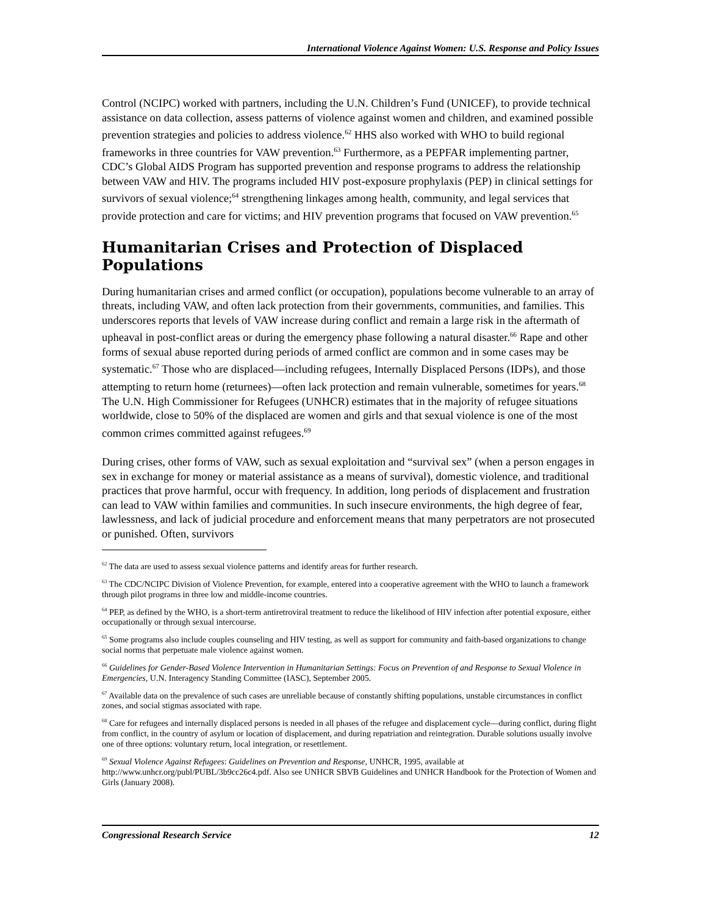International Violence Against Women: U.S. Response and Policy Issues
Control (NCIPC) worked with partners, including the U.N. Children’s Fund (UNICEF), to provide technical assistance on data collection, assess patterns of violence against women and children, and examined possible prevention strategies and policies to address violence.<sup>62</sup> HHS also worked with WHO to build regional frameworks in three countries for VAW prevention.<sup>63</sup> Furthermore, as a PEPFAR implementing partner, CDC’s Global AIDS Program has supported prevention and response programs to address the relationship between VAW and HIV. The programs included HIV post-exposure prophylaxis (PEP) in clinical settings for survivors of sexual violence;<sup>64</sup> strengthening linkages among health, community, and legal services that provide protection and care for victims; and HIV prevention programs that focused on VAW prevention.<sup>65</sup>
Humanitarian Crises and Protection of Displaced Populations
During humanitarian crises and armed conflict (or occupation), populations become vulnerable to an array of threats, including VAW, and often lack protection from their governments, communities, and families. This underscores reports that levels of VAW increase during conflict and remain a large risk in the aftermath of upheaval in post-conflict areas or during the emergency phase following a natural disaster.<sup>66</sup> Rape and other forms of sexual abuse reported during periods of armed conflict are common and in some cases may be systematic.<sup>67</sup> Those who are displaced—including refugees, Internally Displaced Persons (IDPs), and those attempting to return home (returnees)—often lack protection and remain vulnerable, sometimes for years.<sup>68</sup> The U.N. High Commissioner for Refugees (UNHCR) estimates that in the majority of refugee situations worldwide, close to 50% of the displaced are women and girls and that sexual violence is one of the most common crimes committed against refugees.<sup>69</sup>
During crises, other forms of VAW, such as sexual exploitation and “survival sex” (when a person engages in sex in exchange for money or material assistance as a means of survival), domestic violence, and traditional practices that prove harmful, occur with frequency. In addition, long periods of displacement and frustration can lead to VAW within families and communities. In such insecure environments, the high degree of fear, lawlessness, and lack of judicial procedure and enforcement means that many perpetrators are not prosecuted or punished. Often, survivors
<sup>62</sup> The data are used to assess sexual violence patterns and identify areas for further research.
<sup>63</sup> The CDC/NCIPC Division of Violence Prevention, for example, entered into a cooperative agreement with the WHO to launch a framework through pilot programs in three low and middle-income countries.
<sup>64</sup> PEP, as defined by the WHO, is a short-term antiretroviral treatment to reduce the likelihood of HIV infection after potential exposure, either occupationally or through sexual intercourse.
<sup>65</sup> Some programs also include couples counseling and HIV testing, as well as support for community and faith-based organizations to change social norms that perpetuate male violence against women.
<sup>66</sup> Guidelines for Gender-Based Violence Intervention in Humanitarian Settings: Focus on Prevention of and Response to Sexual Violence in Emergencies, U.N. Interagency Standing Committee (IASC), September 2005.
<sup>67</sup> Available data on the prevalence of such cases are unreliable because of constantly shifting populations, unstable circumstances in conflict zones, and social stigmas associated with rape.
<sup>68</sup> Care for refugees and internally displaced persons is needed in all phases of the refugee and displacement cycle—during conflict, during flight from conflict, in the country of asylum or location of displacement, and during repatriation and reintegration. Durable solutions usually involve one of three options: voluntary return, local integration, or resettlement.
<sup>69</sup> Sexual Violence Against Refugees: Guidelines on Prevention and Response, UNHCR, 1995, available at http://www.unhcr.org/publ/PUBL/3b9cc26c4.pdf. Also see UNHCR SBVB Guidelines and UNHCR Handbook for the Protection of Women and Girls (January 2008).
Congressional Research Service 12